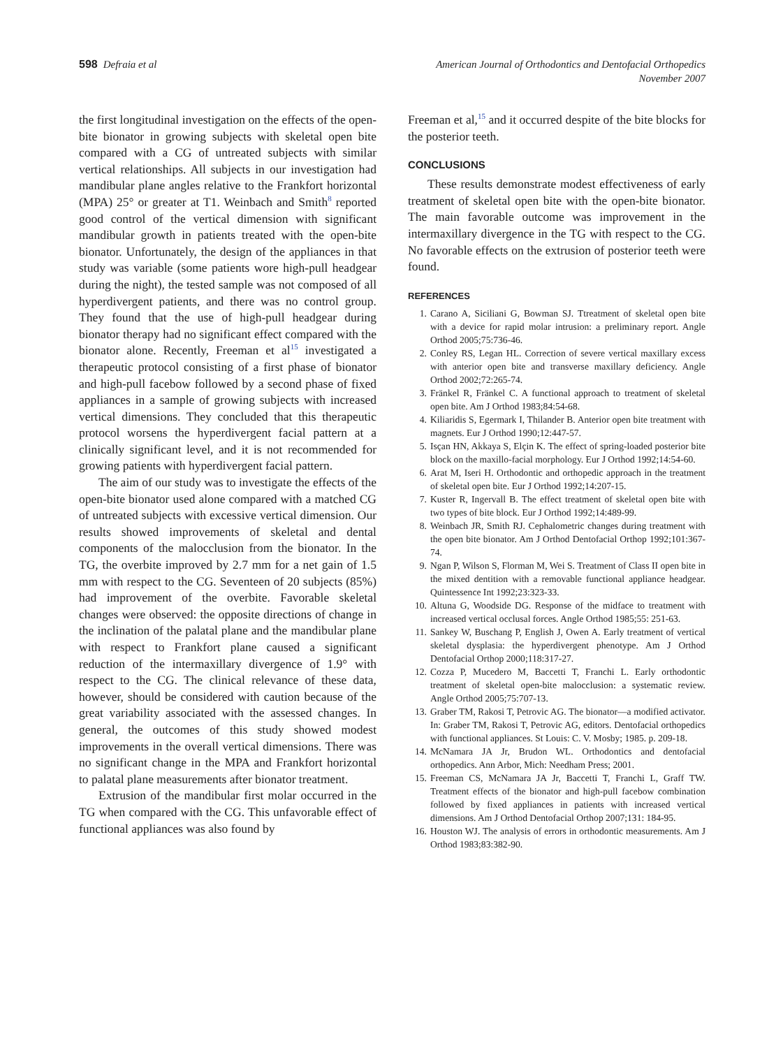598 Defraia et al American Journal of Orthodontics and Dentofacial Orthopedics
November 2007
the first longitudinal investigation on the effects of the open-bite bionator in growing subjects with skeletal open bite compared with a CG of untreated subjects with similar vertical relationships. All subjects in our investigation had mandibular plane angles relative to the Frankfort horizontal (MPA) 25° or greater at T1. Weinbach and Smith<sup>8</sup> reported good control of the vertical dimension with significant mandibular growth in patients treated with the open-bite bionator. Unfortunately, the design of the appliances in that study was variable (some patients wore high-pull headgear during the night), the tested sample was not composed of all hyperdivergent patients, and there was no control group. They found that the use of high-pull headgear during bionator therapy had no significant effect compared with the bionator alone. Recently, Freeman et al<sup>15</sup> investigated a therapeutic protocol consisting of a first phase of bionator and high-pull facebow followed by a second phase of fixed appliances in a sample of growing subjects with increased vertical dimensions. They concluded that this therapeutic protocol worsens the hyperdivergent facial pattern at a clinically significant level, and it is not recommended for growing patients with hyperdivergent facial pattern.
The aim of our study was to investigate the effects of the open-bite bionator used alone compared with a matched CG of untreated subjects with excessive vertical dimension. Our results showed improvements of skeletal and dental components of the malocclusion from the bionator. In the TG, the overbite improved by 2.7 mm for a net gain of 1.5 mm with respect to the CG. Seventeen of 20 subjects (85%) had improvement of the overbite. Favorable skeletal changes were observed: the opposite directions of change in the inclination of the palatal plane and the mandibular plane with respect to Frankfort plane caused a significant reduction of the intermaxillary divergence of 1.9° with respect to the CG. The clinical relevance of these data, however, should be considered with caution because of the great variability associated with the assessed changes. In general, the outcomes of this study showed modest improvements in the overall vertical dimensions. There was no significant change in the MPA and Frankfort horizontal to palatal plane measurements after bionator treatment.
Extrusion of the mandibular first molar occurred in the TG when compared with the CG. This unfavorable effect of functional appliances was also found by
Freeman et al,<sup>15</sup> and it occurred despite of the bite blocks for the posterior teeth.
CONCLUSIONS
These results demonstrate modest effectiveness of early treatment of skeletal open bite with the open-bite bionator. The main favorable outcome was improvement in the intermaxillary divergence in the TG with respect to the CG. No favorable effects on the extrusion of posterior teeth were found.
REFERENCES
1. Carano A, Siciliani G, Bowman SJ. Ttreatment of skeletal open bite with a device for rapid molar intrusion: a preliminary report. Angle Orthod 2005;75:736-46.
2. Conley RS, Legan HL. Correction of severe vertical maxillary excess with anterior open bite and transverse maxillary deficiency. Angle Orthod 2002;72:265-74.
3. Fränkel R, Fränkel C. A functional approach to treatment of skeletal open bite. Am J Orthod 1983;84:54-68.
4. Kiliaridis S, Egermark I, Thilander B. Anterior open bite treatment with magnets. Eur J Orthod 1990;12:447-57.
5. Isçan HN, Akkaya S, Elçin K. The effect of spring-loaded posterior bite block on the maxillo-facial morphology. Eur J Orthod 1992;14:54-60.
6. Arat M, Iseri H. Orthodontic and orthopedic approach in the treatment of skeletal open bite. Eur J Orthod 1992;14:207-15.
7. Kuster R, Ingervall B. The effect treatment of skeletal open bite with two types of bite block. Eur J Orthod 1992;14:489-99.
8. Weinbach JR, Smith RJ. Cephalometric changes during treatment with the open bite bionator. Am J Orthod Dentofacial Orthop 1992;101:367-74.
9. Ngan P, Wilson S, Florman M, Wei S. Treatment of Class II open bite in the mixed dentition with a removable functional appliance headgear. Quintessence Int 1992;23:323-33.
10. Altuna G, Woodside DG. Response of the midface to treatment with increased vertical occlusal forces. Angle Orthod 1985;55: 251-63.
11. Sankey W, Buschang P, English J, Owen A. Early treatment of vertical skeletal dysplasia: the hyperdivergent phenotype. Am J Orthod Dentofacial Orthop 2000;118:317-27.
12. Cozza P, Mucedero M, Baccetti T, Franchi L. Early orthodontic treatment of skeletal open-bite malocclusion: a systematic review. Angle Orthod 2005;75:707-13.
13. Graber TM, Rakosi T, Petrovic AG. The bionator—a modified activator. In: Graber TM, Rakosi T, Petrovic AG, editors. Dentofacial orthopedics with functional appliances. St Louis: C. V. Mosby; 1985. p. 209-18.
14. McNamara JA Jr, Brudon WL. Orthodontics and dentofacial orthopedics. Ann Arbor, Mich: Needham Press; 2001.
15. Freeman CS, McNamara JA Jr, Baccetti T, Franchi L, Graff TW. Treatment effects of the bionator and high-pull facebow combination followed by fixed appliances in patients with increased vertical dimensions. Am J Orthod Dentofacial Orthop 2007;131: 184-95.
16. Houston WJ. The analysis of errors in orthodontic measurements. Am J Orthod 1983;83:382-90.